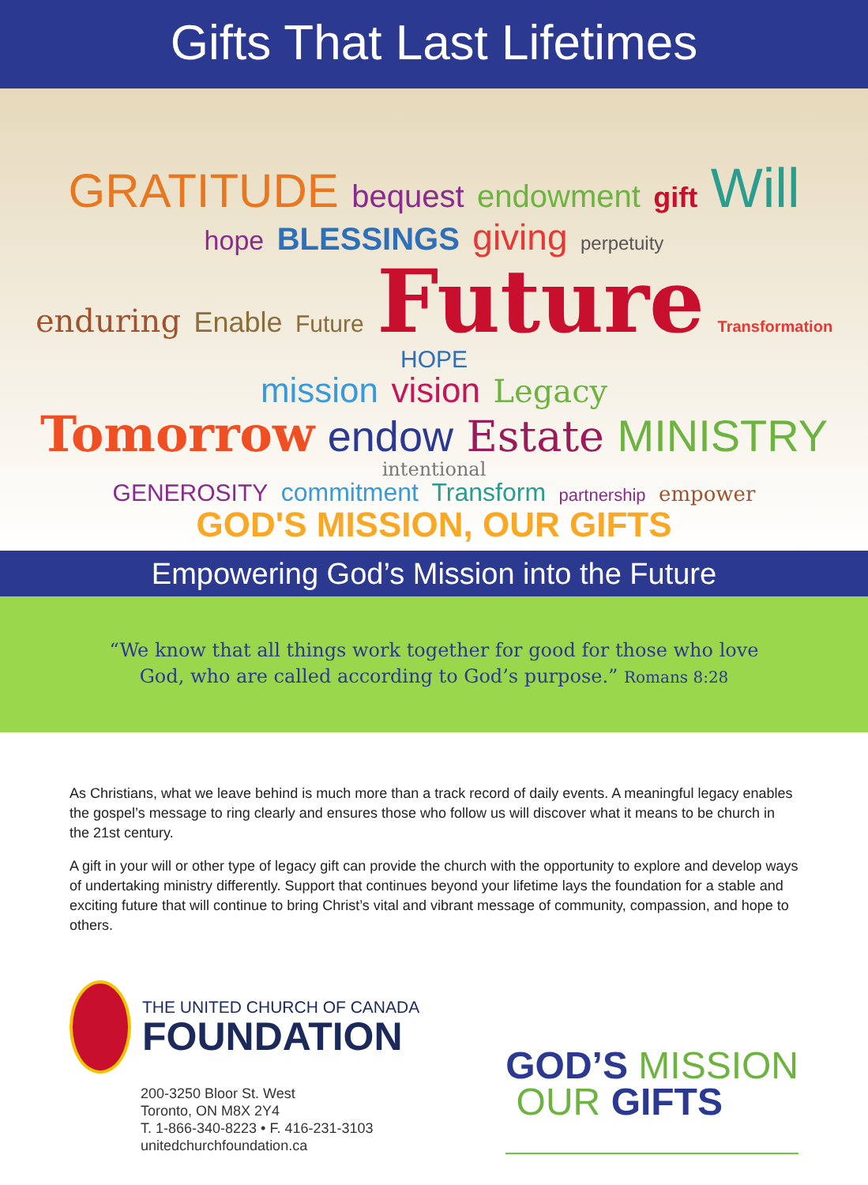Gifts That Last Lifetimes
GRATITUDE bequest endowment gift Will
hope BLESSINGS giving perpetuity
enduring Enable Future Future Transformation HOPE
mission vision Legacy
Tomorrow endow Estate MINISTRY intentional
GENEROSITY commitment Transform partnership empower
GOD'S MISSION, OUR GIFTS
Empowering God’s Mission into the Future
“We know that all things work together for good for those who love
God, who are called according to God’s purpose.” Romans 8:28
As Christians, what we leave behind is much more than a track record of daily events. A meaningful legacy enables the gospel’s message to ring clearly and ensures those who follow us will discover what it means to be church in the 21st century.
A gift in your will or other type of legacy gift can provide the church with the opportunity to explore and develop ways of undertaking ministry differently. Support that continues beyond your lifetime lays the foundation for a stable and exciting future that will continue to bring Christ’s vital and vibrant message of community, compassion, and hope to others.
THE UNITED CHURCH OF CANADA
FOUNDATION
200-3250 Bloor St. West
Toronto, ON M8X 2Y4
T. 1-866-340-8223 • F. 416-231-3103
unitedchurchfoundation.ca
GOD’S MISSION
OUR GIFTS